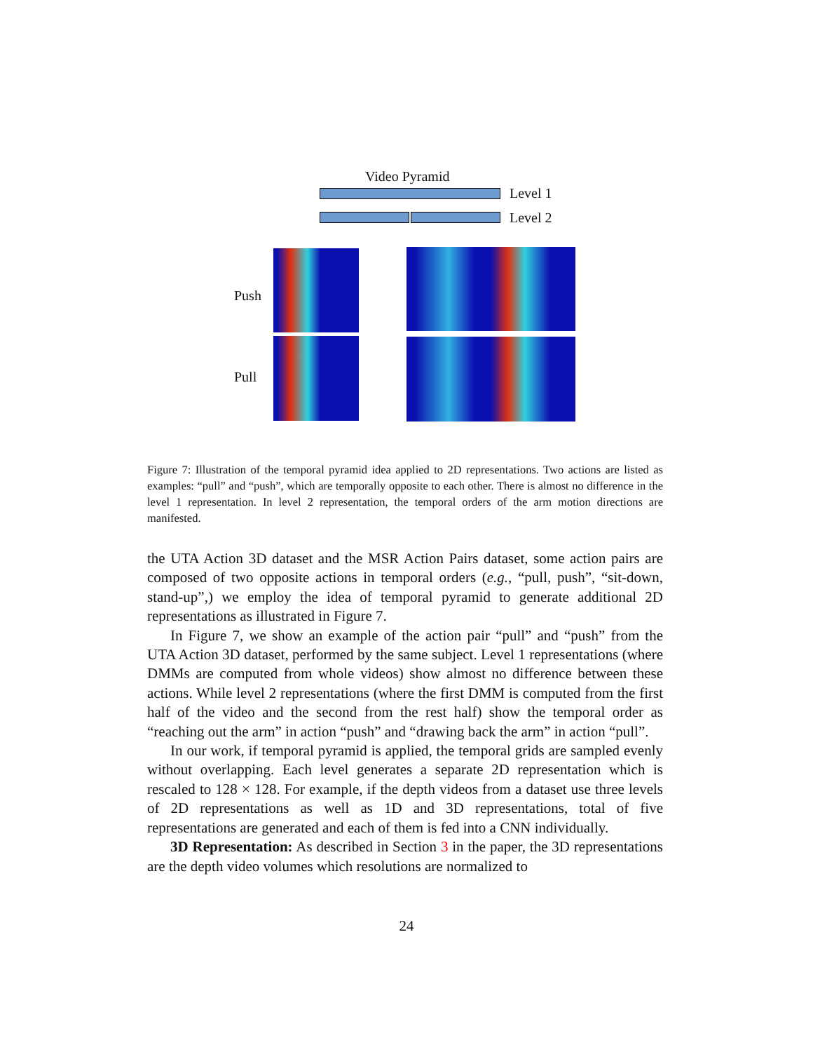Video Pyramid
Level 1
Level 2
Push
Pull
Figure 7: Illustration of the temporal pyramid idea applied to 2D representations. Two actions are listed as examples: “pull” and “push”, which are temporally opposite to each other. There is almost no difference in the level 1 representation. In level 2 representation, the temporal orders of the arm motion directions are manifested.
the UTA Action 3D dataset and the MSR Action Pairs dataset, some action pairs are composed of two opposite actions in temporal orders (e.g., “pull, push”, “sit-down, stand-up”,) we employ the idea of temporal pyramid to generate additional 2D representations as illustrated in Figure 7.
In Figure 7, we show an example of the action pair “pull” and “push” from the UTA Action 3D dataset, performed by the same subject. Level 1 representations (where DMMs are computed from whole videos) show almost no difference between these actions. While level 2 representations (where the first DMM is computed from the first half of the video and the second from the rest half) show the temporal order as “reaching out the arm” in action “push” and “drawing back the arm” in action “pull”.
In our work, if temporal pyramid is applied, the temporal grids are sampled evenly without overlapping. Each level generates a separate 2D representation which is rescaled to 128 × 128. For example, if the depth videos from a dataset use three levels of 2D representations as well as 1D and 3D representations, total of five representations are generated and each of them is fed into a CNN individually.
3D Representation: As described in Section 3 in the paper, the 3D representations are the depth video volumes which resolutions are normalized to
24